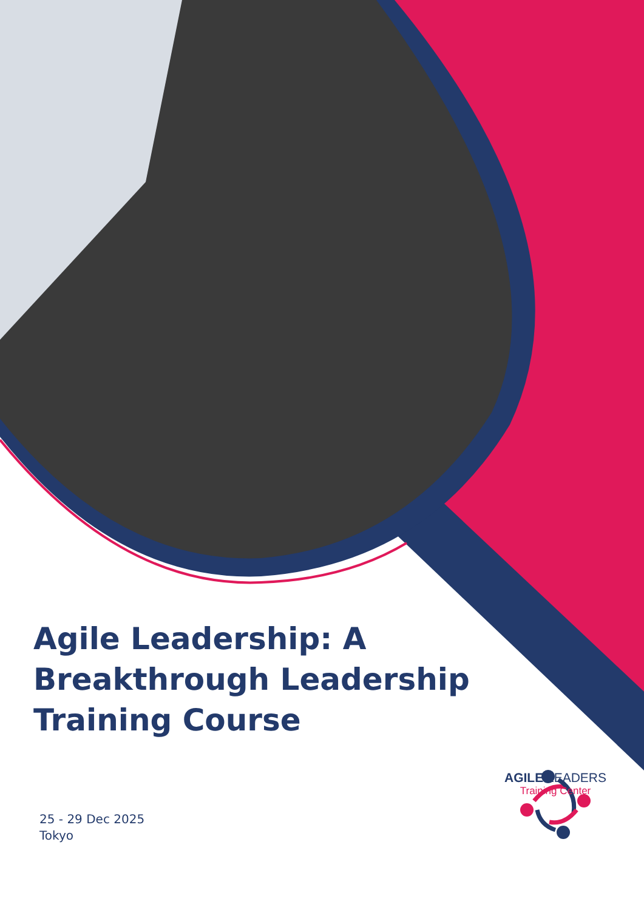Agile Leadership: A Breakthrough Leadership Training Course
25 - 29 Dec 2025
Tokyo
AGILE LEADERS
Training Center